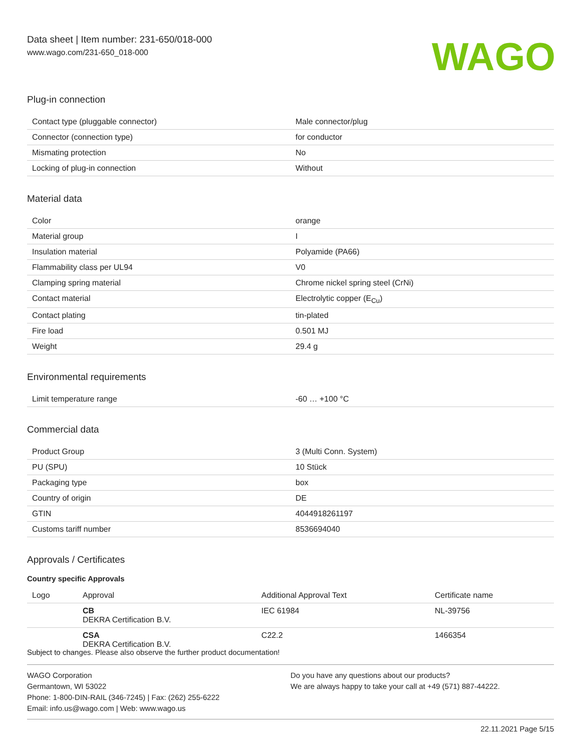Data sheet | Item number: 231-650/018-000
www.wago.com/231-650_018-000
WAGO
Plug-in connection
| Contact type (pluggable connector) | Male connector/plug |
| Connector (connection type) | for conductor |
| Mismating protection | No |
| Locking of plug-in connection | Without |
Material data
| Color | orange |
| Material group | I |
| Insulation material | Polyamide (PA66) |
| Flammability class per UL94 | V0 |
| Clamping spring material | Chrome nickel spring steel (CrNi) |
| Contact material | Electrolytic copper (E<sub>Cu</sub>) |
| Contact plating | tin-plated |
| Fire load | 0.501 MJ |
| Weight | 29.4 g |
Environmental requirements
| Limit temperature range | -60 … +100 °C |
Commercial data
| Product Group | 3 (Multi Conn. System) |
| PU (SPU) | 10 Stück |
| Packaging type | box |
| Country of origin | DE |
| GTIN | 4044918261197 |
| Customs tariff number | 8536694040 |
Approvals / Certificates
Country specific Approvals
| Logo | Approval | Additional Approval Text | Certificate name |
| --- | --- | --- | --- |
| | CB DEKRA Certification B.V. | IEC 61984 | NL-39756 |
| | CSA DEKRA Certification B.V. | C22.2 | 1466354 |
Subject to changes. Please also observe the further product documentation!
WAGO Corporation
Germantown, WI 53022
Phone: 1-800-DIN-RAIL (346-7245) | Fax: (262) 255-6222
Email: info.us@wago.com | Web: www.wago.us
Do you have any questions about our products?
We are always happy to take your call at +49 (571) 887-44222.
22.11.2021 Page 5/15